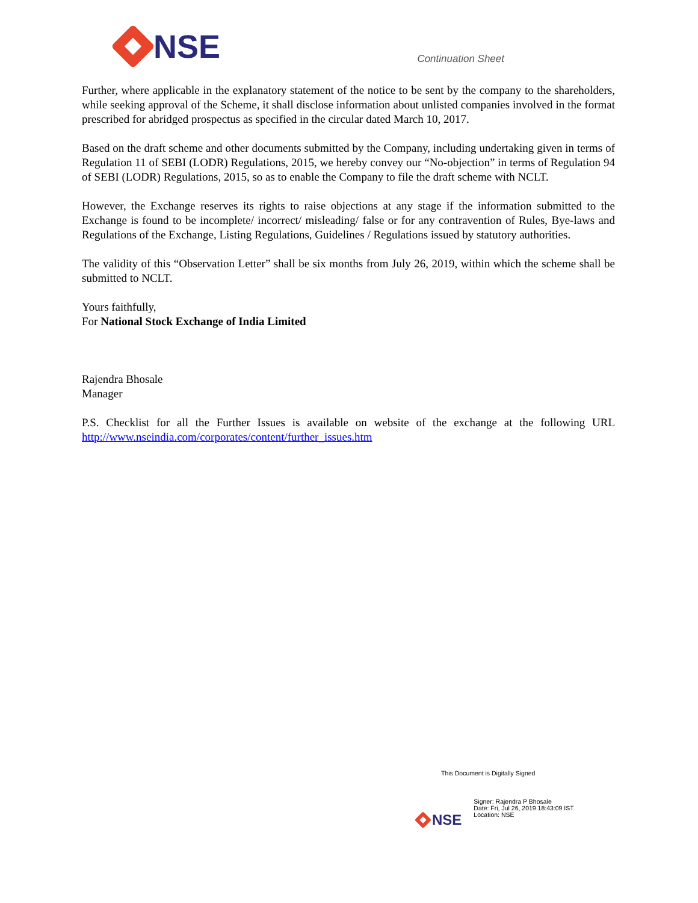NSE
Continuation Sheet
Further, where applicable in the explanatory statement of the notice to be sent by the company to the shareholders, while seeking approval of the Scheme, it shall disclose information about unlisted companies involved in the format prescribed for abridged prospectus as specified in the circular dated March 10, 2017.
Based on the draft scheme and other documents submitted by the Company, including undertaking given in terms of Regulation 11 of SEBI (LODR) Regulations, 2015, we hereby convey our “No-objection” in terms of Regulation 94 of SEBI (LODR) Regulations, 2015, so as to enable the Company to file the draft scheme with NCLT.
However, the Exchange reserves its rights to raise objections at any stage if the information submitted to the Exchange is found to be incomplete/ incorrect/ misleading/ false or for any contravention of Rules, Bye-laws and Regulations of the Exchange, Listing Regulations, Guidelines / Regulations issued by statutory authorities.
The validity of this “Observation Letter” shall be six months from July 26, 2019, within which the scheme shall be submitted to NCLT.
Yours faithfully,
For National Stock Exchange of India Limited
Rajendra Bhosale
Manager
P.S. Checklist for all the Further Issues is available on website of the exchange at the following URL http://www.nseindia.com/corporates/content/further_issues.htm
This Document is Digitally Signed
NSE
Signer: Rajendra P Bhosale
Date: Fri, Jul 26, 2019 18:43:09 IST
Location: NSE